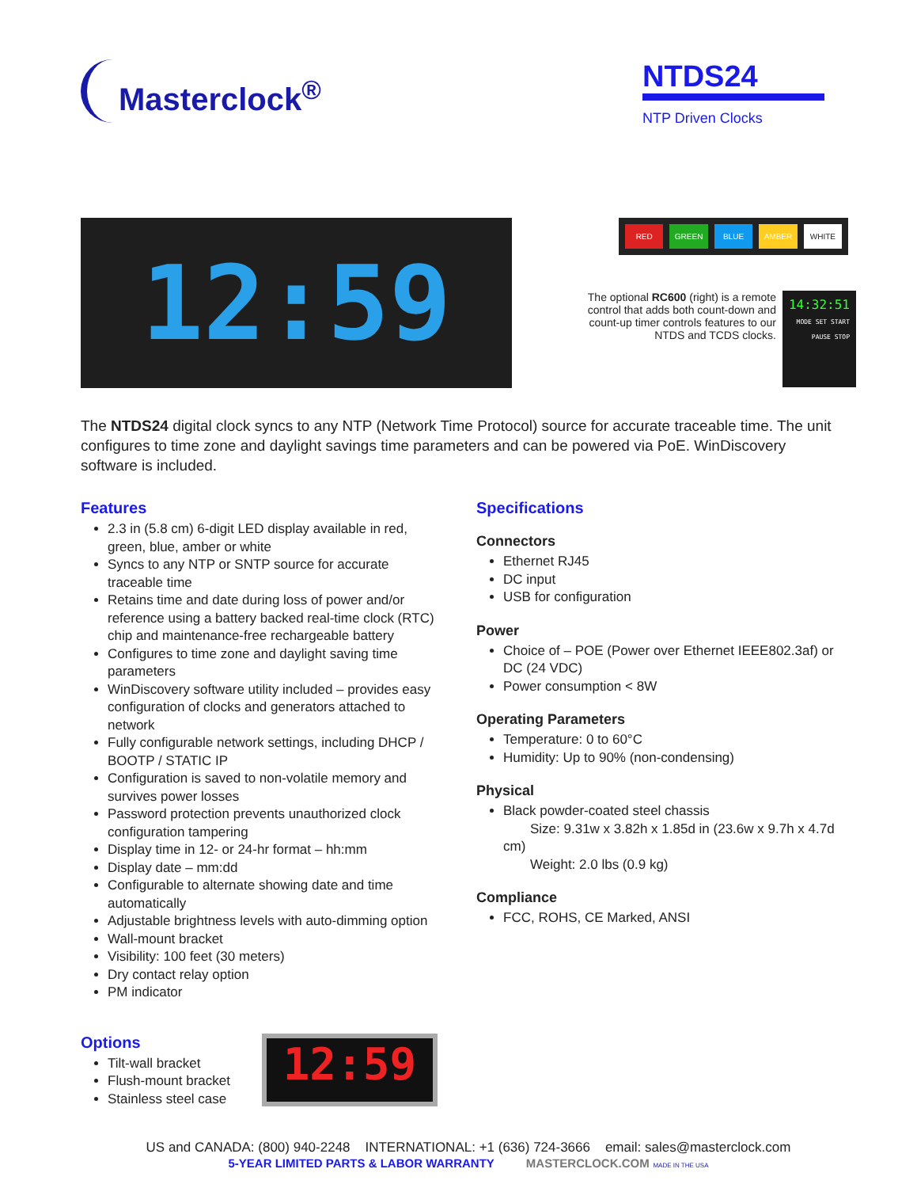Masterclock<sup>®</sup>
NTDS24
NTP Driven Clocks
12:59
RED GREEN BLUE AMBER WHITE
The optional RC600 (right) is a remote control that adds both count-down and count-up timer controls features to our NTDS and TCDS clocks.
14:32:51
MODE SET START PAUSE STOP
The NTDS24 digital clock syncs to any NTP (Network Time Protocol) source for accurate traceable time. The unit configures to time zone and daylight savings time parameters and can be powered via PoE. WinDiscovery software is included.
Features
2.3 in (5.8 cm) 6-digit LED display available in red, green, blue, amber or white
Syncs to any NTP or SNTP source for accurate traceable time
Retains time and date during loss of power and/or reference using a battery backed real-time clock (RTC) chip and maintenance-free rechargeable battery
Configures to time zone and daylight saving time parameters
WinDiscovery software utility included – provides easy configuration of clocks and generators attached to network
Fully configurable network settings, including DHCP / BOOTP / STATIC IP
Configuration is saved to non-volatile memory and survives power losses
Password protection prevents unauthorized clock configuration tampering
Display time in 12- or 24-hr format – hh:mm
Display date – mm:dd
Configurable to alternate showing date and time automatically
Adjustable brightness levels with auto-dimming option
Wall-mount bracket
Visibility: 100 feet (30 meters)
Dry contact relay option
PM indicator
Specifications
Connectors
Ethernet RJ45
DC input
USB for configuration
Power
Choice of – POE (Power over Ethernet IEEE802.3af) or DC (24 VDC)
Power consumption < 8W
Operating Parameters
Temperature: 0 to 60°C
Humidity: Up to 90% (non-condensing)
Physical
Black powder-coated steel chassis
  Size: 9.31w x 3.82h x 1.85d in (23.6w x 9.7h x 4.7d cm)
  Weight: 2.0 lbs (0.9 kg)
Compliance
FCC, ROHS, CE Marked, ANSI
Options
Tilt-wall bracket
Flush-mount bracket
Stainless steel case
12:59
US and CANADA: (800) 940-2248 INTERNATIONAL: +1 (636) 724-3666 email: sales@masterclock.com
5-YEAR LIMITED PARTS & LABOR WARRANTY MASTERCLOCK.COM MADE IN THE USA